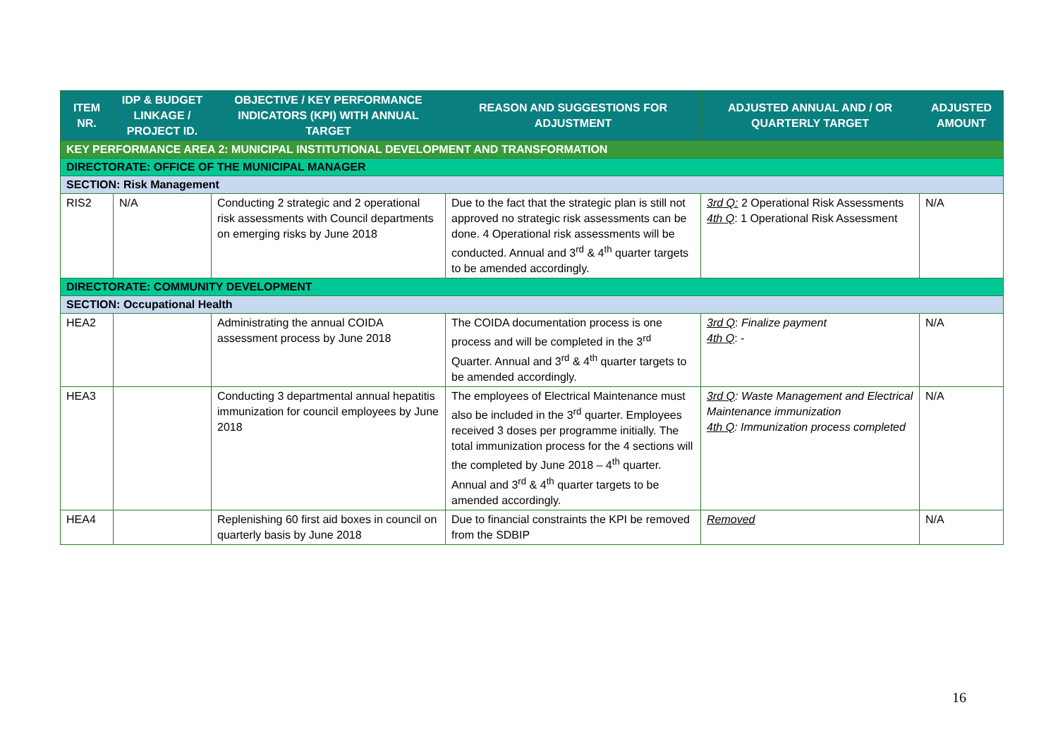| ITEM NR. | IDP & BUDGET LINKAGE / PROJECT ID. | OBJECTIVE / KEY PERFORMANCE INDICATORS (KPI) WITH ANNUAL TARGET | REASON AND SUGGESTIONS FOR ADJUSTMENT | ADJUSTED ANNUAL AND / OR QUARTERLY TARGET | ADJUSTED AMOUNT |
| --- | --- | --- | --- | --- | --- |
| KEY PERFORMANCE AREA 2: MUNICIPAL INSTITUTIONAL DEVELOPMENT AND TRANSFORMATION | | | | | |
| DIRECTORATE: OFFICE OF THE MUNICIPAL MANAGER | | | | | |
| SECTION: Risk Management | | | | | |
| RIS2 | N/A | Conducting 2 strategic and 2 operational risk assessments with Council departments on emerging risks by June 2018 | Due to the fact that the strategic plan is still not approved no strategic risk assessments can be done. 4 Operational risk assessments will be conducted. Annual and 3<sup>rd</sup> & 4<sup>th</sup> quarter targets to be amended accordingly. | 3rd Q: 2 Operational Risk Assessments 4th Q : 1 Operational Risk Assessment | N/A |
| DIRECTORATE: COMMUNITY DEVELOPMENT | | | | | |
| SECTION: Occupational Health | | | | | |
| HEA2 | | Administrating the annual COIDA assessment process by June 2018 | The COIDA documentation process is one process and will be completed in the 3<sup>rd</sup> Quarter. Annual and 3<sup>rd</sup> & 4<sup>th</sup> quarter targets to be amended accordingly. | 3rd Q : Finalize payment 4th Q : - | N/A |
| HEA3 | | Conducting 3 departmental annual hepatitis immunization for council employees by June 2018 | The employees of Electrical Maintenance must also be included in the 3<sup>rd</sup> quarter. Employees received 3 doses per programme initially. The total immunization process for the 4 sections will the completed by June 2018 – 4<sup>th</sup> quarter. Annual and 3<sup>rd</sup> & 4<sup>th</sup> quarter targets to be amended accordingly. | 3rd Q : Waste Management and Electrical Maintenance immunization 4th Q : Immunization process completed | N/A |
| HEA4 | | Replenishing 60 first aid boxes in council on quarterly basis by June 2018 | Due to financial constraints the KPI be removed from the SDBIP | Removed | N/A |
16